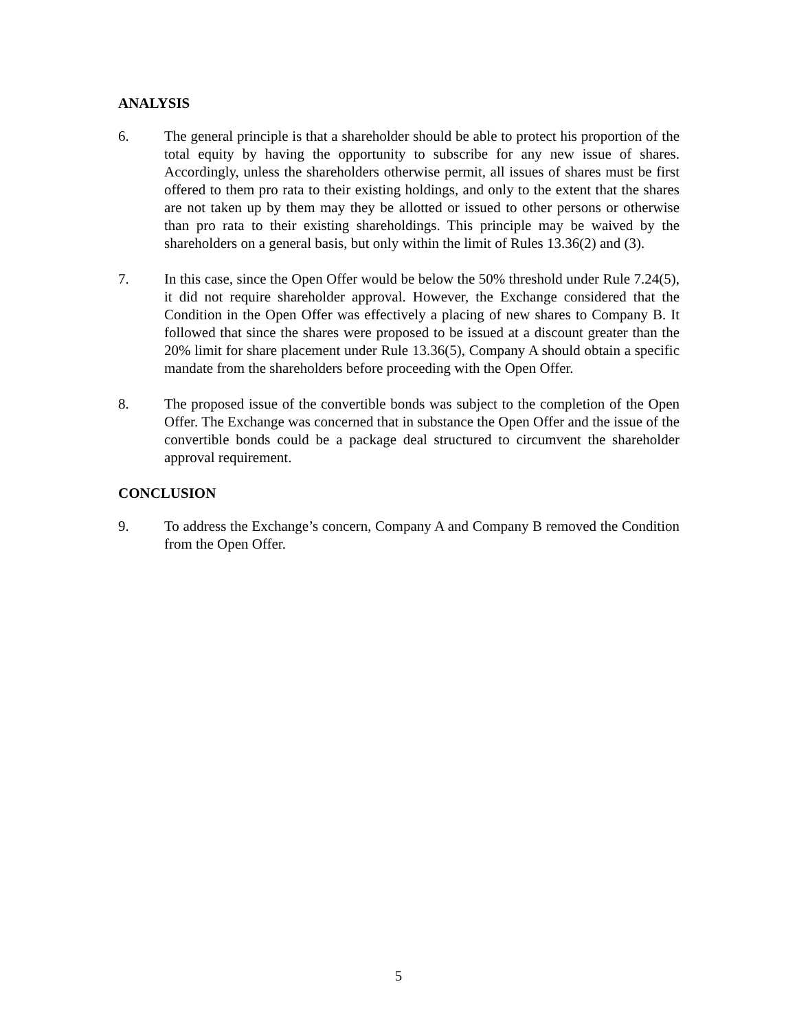ANALYSIS
6. The general principle is that a shareholder should be able to protect his proportion of the total equity by having the opportunity to subscribe for any new issue of shares. Accordingly, unless the shareholders otherwise permit, all issues of shares must be first offered to them pro rata to their existing holdings, and only to the extent that the shares are not taken up by them may they be allotted or issued to other persons or otherwise than pro rata to their existing shareholdings. This principle may be waived by the shareholders on a general basis, but only within the limit of Rules 13.36(2) and (3).
7. In this case, since the Open Offer would be below the 50% threshold under Rule 7.24(5), it did not require shareholder approval. However, the Exchange considered that the Condition in the Open Offer was effectively a placing of new shares to Company B. It followed that since the shares were proposed to be issued at a discount greater than the 20% limit for share placement under Rule 13.36(5), Company A should obtain a specific mandate from the shareholders before proceeding with the Open Offer.
8. The proposed issue of the convertible bonds was subject to the completion of the Open Offer. The Exchange was concerned that in substance the Open Offer and the issue of the convertible bonds could be a package deal structured to circumvent the shareholder approval requirement.
CONCLUSION
9. To address the Exchange’s concern, Company A and Company B removed the Condition from the Open Offer.
5